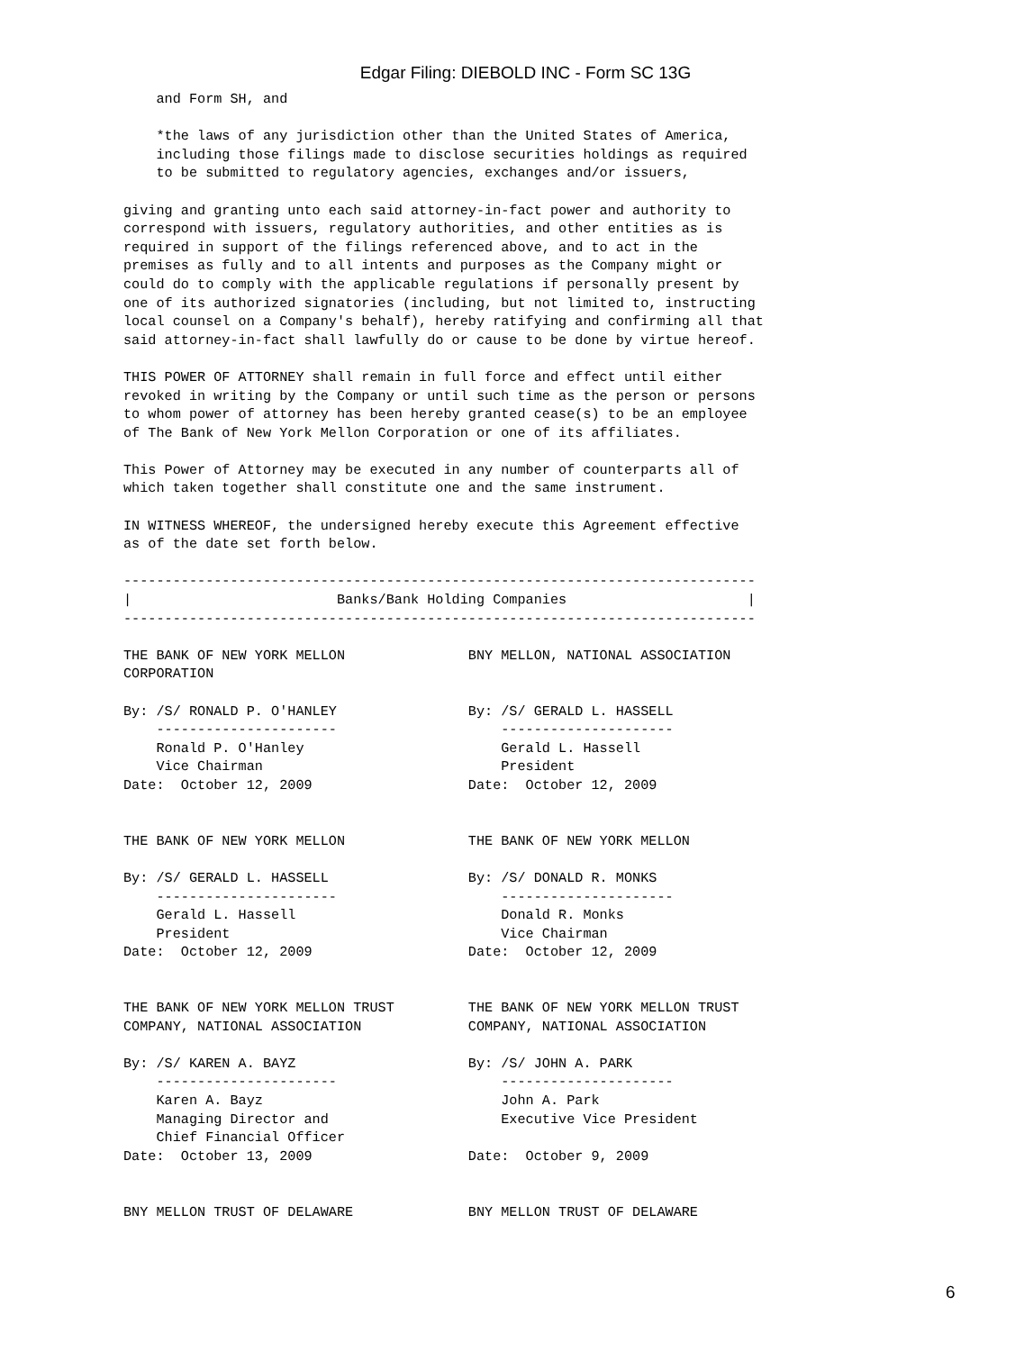Edgar Filing: DIEBOLD INC - Form SC 13G
    and Form SH, and

    *the laws of any jurisdiction other than the United States of America,
    including those filings made to disclose securities holdings as required
    to be submitted to regulatory agencies, exchanges and/or issuers,

giving and granting unto each said attorney-in-fact power and authority to
correspond with issuers, regulatory authorities, and other entities as is
required in support of the filings referenced above, and to act in the
premises as fully and to all intents and purposes as the Company might or
could do to comply with the applicable regulations if personally present by
one of its authorized signatories (including, but not limited to, instructing
local counsel on a Company's behalf), hereby ratifying and confirming all that
said attorney-in-fact shall lawfully do or cause to be done by virtue hereof.

THIS POWER OF ATTORNEY shall remain in full force and effect until either
revoked in writing by the Company or until such time as the person or persons
to whom power of attorney has been hereby granted cease(s) to be an employee
of The Bank of New York Mellon Corporation or one of its affiliates.

This Power of Attorney may be executed in any number of counterparts all of
which taken together shall constitute one and the same instrument.

IN WITNESS WHEREOF, the undersigned hereby execute this Agreement effective
as of the date set forth below.

-----------------------------------------------------------------------------
|                         Banks/Bank Holding Companies                      |
-----------------------------------------------------------------------------

THE BANK OF NEW YORK MELLON               BNY MELLON, NATIONAL ASSOCIATION
CORPORATION

By: /S/ RONALD P. O'HANLEY                By: /S/ GERALD L. HASSELL
    ----------------------                    ---------------------
    Ronald P. O'Hanley                        Gerald L. Hassell
    Vice Chairman                             President
Date:  October 12, 2009                   Date:  October 12, 2009


THE BANK OF NEW YORK MELLON               THE BANK OF NEW YORK MELLON

By: /S/ GERALD L. HASSELL                 By: /S/ DONALD R. MONKS
    ----------------------                    ---------------------
    Gerald L. Hassell                         Donald R. Monks
    President                                 Vice Chairman
Date:  October 12, 2009                   Date:  October 12, 2009


THE BANK OF NEW YORK MELLON TRUST         THE BANK OF NEW YORK MELLON TRUST
COMPANY, NATIONAL ASSOCIATION             COMPANY, NATIONAL ASSOCIATION

By: /S/ KAREN A. BAYZ                     By: /S/ JOHN A. PARK
    ----------------------                    ---------------------
    Karen A. Bayz                             John A. Park
    Managing Director and                     Executive Vice President
    Chief Financial Officer
Date:  October 13, 2009                   Date:  October 9, 2009


BNY MELLON TRUST OF DELAWARE              BNY MELLON TRUST OF DELAWARE
6